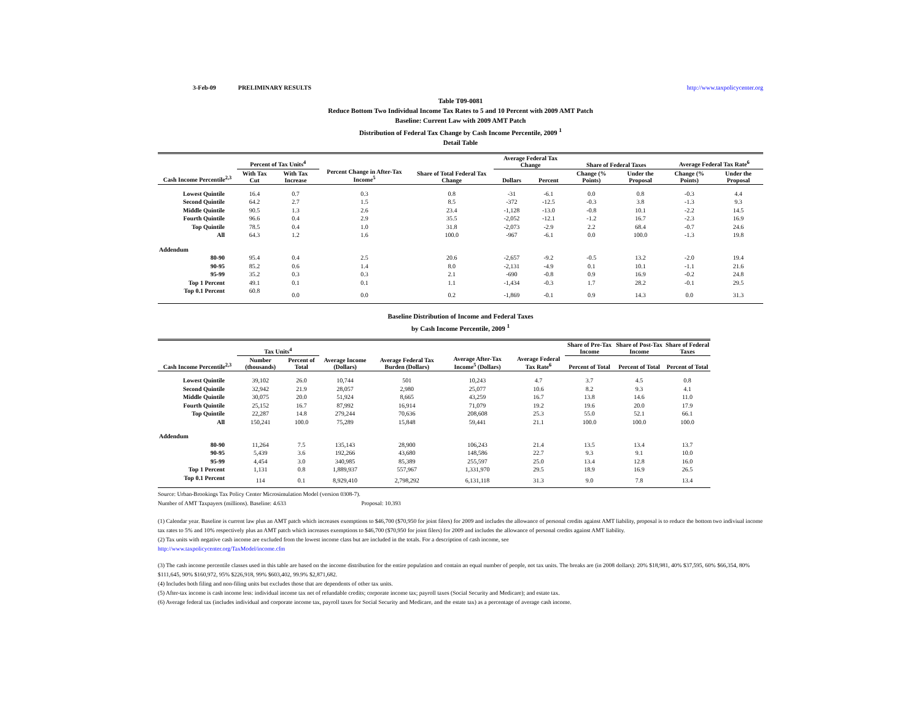3-Feb-09 PRELIMINARY RESULTS http://www.taxpolicycenter.org
Table T09-0081
Reduce Bottom Two Individual Income Tax Rates to 5 and 10 Percent with 2009 AMT Patch
Baseline: Current Law with 2009 AMT Patch
Distribution of Federal Tax Change by Cash Income Percentile, 2009 <sup>1</sup>
Detail Table
| Cash Income Percentile<sup>2,3</sup> | Percent of Tax Units<sup>4</sup> | | Percent Change in After-Tax Income<sup>5</sup> | Share of Total Federal Tax Change | Average Federal Tax Change | | Share of Federal Taxes | | Average Federal Tax Rate<sup>6</sup> | |
| --- | --- | --- | --- | --- | --- | --- | --- | --- | --- | --- |
| | With Tax Cut | With Tax Increase | | | Dollars | Percent | Change (% Points) | Under the Proposal | Change (% Points) | Under the Proposal |
| Lowest Quintile | 16.4 | 0.7 | 0.3 | 0.8 | -31 | -6.1 | 0.0 | 0.8 | -0.3 | 4.4 |
| Second Quintile | 64.2 | 2.7 | 1.5 | 8.5 | -372 | -12.5 | -0.3 | 3.8 | -1.3 | 9.3 |
| Middle Quintile | 90.5 | 1.3 | 2.6 | 23.4 | -1,128 | -13.0 | -0.8 | 10.1 | -2.2 | 14.5 |
| Fourth Quintile | 96.6 | 0.4 | 2.9 | 35.5 | -2,052 | -12.1 | -1.2 | 16.7 | -2.3 | 16.9 |
| Top Quintile | 78.5 | 0.4 | 1.0 | 31.8 | -2,073 | -2.9 | 2.2 | 68.4 | -0.7 | 24.6 |
| All | 64.3 | 1.2 | 1.6 | 100.0 | -967 | -6.1 | 0.0 | 100.0 | -1.3 | 19.8 |
| Addendum | | | | | | | | | | |
| 80-90 | 95.4 | 0.4 | 2.5 | 20.6 | -2,657 | -9.2 | -0.5 | 13.2 | -2.0 | 19.4 |
| 90-95 | 85.2 | 0.6 | 1.4 | 8.0 | -2,131 | -4.9 | 0.1 | 10.1 | -1.1 | 21.6 |
| 95-99 | 35.2 | 0.3 | 0.3 | 2.1 | -690 | -0.8 | 0.9 | 16.9 | -0.2 | 24.8 |
| Top 1 Percent | 49.1 | 0.1 | 0.1 | 1.1 | -1,434 | -0.3 | 1.7 | 28.2 | -0.1 | 29.5 |
| Top 0.1 Percent | 60.8 | 0.0 | 0.0 | 0.2 | -1,869 | -0.1 | 0.9 | 14.3 | 0.0 | 31.3 |
Baseline Distribution of Income and Federal Taxes
by Cash Income Percentile, 2009 <sup>1</sup>
| Cash Income Percentile<sup>2,3</sup> | Tax Units<sup>4</sup> | | Average Income (Dollars) | Average Federal Tax Burden (Dollars) | Average After-Tax Income<sup>5</sup> (Dollars) | Average Federal Tax Rate<sup>6</sup> | Share of Pre-Tax Income | Share of Post-Tax Income | Share of Federal Taxes |
| --- | --- | --- | --- | --- | --- | --- | --- | --- | --- |
| | Number (thousands) | Percent of Total | | | | | Percent of Total | Percent of Total | Percent of Total |
| Lowest Quintile | 39,102 | 26.0 | 10,744 | 501 | 10,243 | 4.7 | 3.7 | 4.5 | 0.8 |
| Second Quintile | 32,942 | 21.9 | 28,057 | 2,980 | 25,077 | 10.6 | 8.2 | 9.3 | 4.1 |
| Middle Quintile | 30,075 | 20.0 | 51,924 | 8,665 | 43,259 | 16.7 | 13.8 | 14.6 | 11.0 |
| Fourth Quintile | 25,152 | 16.7 | 87,992 | 16,914 | 71,079 | 19.2 | 19.6 | 20.0 | 17.9 |
| Top Quintile | 22,287 | 14.8 | 279,244 | 70,636 | 208,608 | 25.3 | 55.0 | 52.1 | 66.1 |
| All | 150,241 | 100.0 | 75,289 | 15,848 | 59,441 | 21.1 | 100.0 | 100.0 | 100.0 |
| Addendum | | | | | | | | | |
| 80-90 | 11,264 | 7.5 | 135,143 | 28,900 | 106,243 | 21.4 | 13.5 | 13.4 | 13.7 |
| 90-95 | 5,439 | 3.6 | 192,266 | 43,680 | 148,586 | 22.7 | 9.3 | 9.1 | 10.0 |
| 95-99 | 4,454 | 3.0 | 340,985 | 85,389 | 255,597 | 25.0 | 13.4 | 12.8 | 16.0 |
| Top 1 Percent | 1,131 | 0.8 | 1,889,937 | 557,967 | 1,331,970 | 29.5 | 18.9 | 16.9 | 26.5 |
| Top 0.1 Percent | 114 | 0.1 | 8,929,410 | 2,798,292 | 6,131,118 | 31.3 | 9.0 | 7.8 | 13.4 |
Source: Urban-Brookings Tax Policy Center Microsimulation Model (version 0308-7).
Number of AMT Taxpayers (millions). Baseline: 4.633 Proposal: 10.393
(1) Calendar year. Baseline is current law plus an AMT patch which increases exemptions to $46,700 ($70,950 for joint filers) for 2009 and includes the allowance of personal credits against AMT liability, proposal is to reduce the bottom two indiviual income tax rates to 5% and 10% respectively plus an AMT patch which increases exemptions to $46,700 ($70,950 for joint filers) for 2009 and includes the allowance of personal credits against AMT liability.
(2) Tax units with negative cash income are excluded from the lowest income class but are included in the totals. For a description of cash income, see
http://www.taxpolicycenter.org/TaxModel/income.cfm
(3) The cash income percentile classes used in this table are based on the income distribution for the entire population and contain an equal number of people, not tax units. The breaks are (in 2008 dollars): 20% $18,981, 40% $37,595, 60% $66,354, 80% $111,645, 90% $160,972, 95% $226,918, 99% $603,402, 99.9% $2,871,682.
(4) Includes both filing and non-filing units but excludes those that are dependents of other tax units.
(5) After-tax income is cash income less: individual income tax net of refundable credits; corporate income tax; payroll taxes (Social Security and Medicare); and estate tax.
(6) Average federal tax (includes individual and corporate income tax, payroll taxes for Social Security and Medicare, and the estate tax) as a percentage of average cash income.